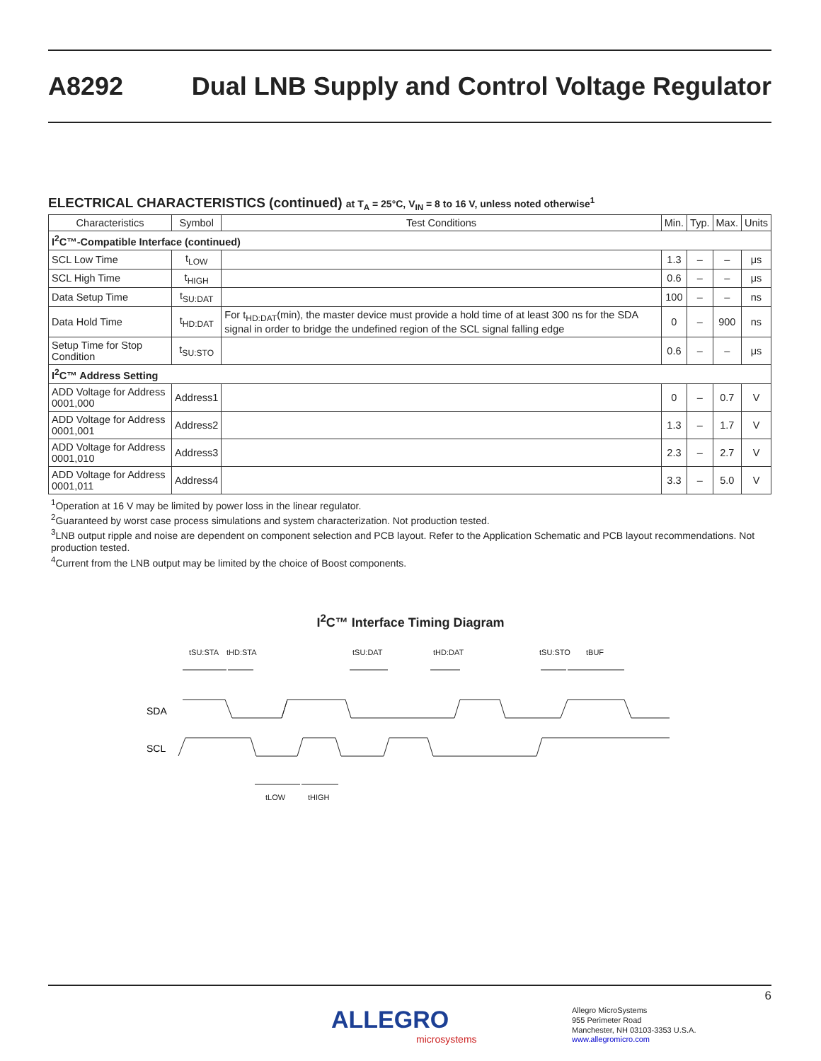A8292 Dual LNB Supply and Control Voltage Regulator
ELECTRICAL CHARACTERISTICS (continued) at T<sub>A</sub> = 25°C, V<sub>IN</sub> = 8 to 16 V, unless noted otherwise<sup>1</sup>
| Characteristics | Symbol | Test Conditions | Min. | Typ. | Max. | Units |
| --- | --- | --- | --- | --- | --- | --- |
| I<sup>2</sup>C™-Compatible Interface (continued) | | | | | | |
| SCL Low Time | t<sub>LOW</sub> | | 1.3 | – | – | μs |
| SCL High Time | t<sub>HIGH</sub> | | 0.6 | – | – | μs |
| Data Setup Time | t<sub>SU:DAT</sub> | | 100 | – | – | ns |
| Data Hold Time | t<sub>HD:DAT</sub> | For t<sub>HD:DAT</sub>(min), the master device must provide a hold time of at least 300 ns for the SDA signal in order to bridge the undefined region of the SCL signal falling edge | 0 | – | 900 | ns |
| Setup Time for Stop Condition | t<sub>SU:STO</sub> | | 0.6 | – | – | μs |
| I<sup>2</sup>C™ Address Setting | | | | | | |
| ADD Voltage for Address 0001,000 | Address1 | | 0 | – | 0.7 | V |
| ADD Voltage for Address 0001,001 | Address2 | | 1.3 | – | 1.7 | V |
| ADD Voltage for Address 0001,010 | Address3 | | 2.3 | – | 2.7 | V |
| ADD Voltage for Address 0001,011 | Address4 | | 3.3 | – | 5.0 | V |
<sup>1</sup> Operation at 16 V may be limited by power loss in the linear regulator.
<sup>2</sup> Guaranteed by worst case process simulations and system characterization. Not production tested.
<sup>3</sup> LNB output ripple and noise are dependent on component selection and PCB layout. Refer to the Application Schematic and PCB layout recommendations. Not production tested.
<sup>4</sup> Current from the LNB output may be limited by the choice of Boost components.
I<sup>2</sup>C™ Interface Timing Diagram
tSU:STA
tHD:STA
tSU:DAT
tHD:DAT
tSU:STO
tBUF
tLOW
tHIGH
SDA
SCL
6
ALLEGRO
microsystems
Allegro MicroSystems
955 Perimeter Road
Manchester, NH 03103-3353 U.S.A.
www.allegromicro.com